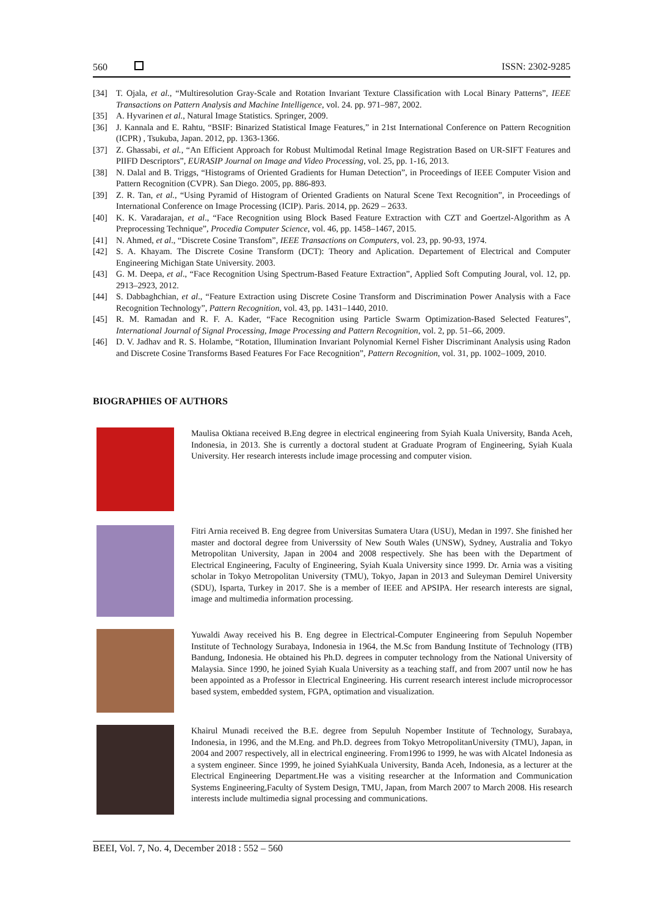560 ISSN: 2302-9285
[34] T. Ojala, et al., “Multiresolution Gray-Scale and Rotation Invariant Texture Classification with Local Binary Patterns”, IEEE Transactions on Pattern Analysis and Machine Intelligence, vol. 24. pp. 971–987, 2002.
[35] A. Hyvarinen et al., Natural Image Statistics. Springer, 2009.
[36] J. Kannala and E. Rahtu, “BSIF: Binarized Statistical Image Features,” in 21st International Conference on Pattern Recognition (ICPR) , Tsukuba, Japan. 2012, pp. 1363-1366.
[37] Z. Ghassabi, et al., “An Efficient Approach for Robust Multimodal Retinal Image Registration Based on UR-SIFT Features and PIIFD Descriptors”, EURASIP Journal on Image and Video Processing, vol. 25, pp. 1-16, 2013.
[38] N. Dalal and B. Triggs, “Histograms of Oriented Gradients for Human Detection”, in Proceedings of IEEE Computer Vision and Pattern Recognition (CVPR). San Diego. 2005, pp. 886-893.
[39] Z. R. Tan, et al., “Using Pyramid of Histogram of Oriented Gradients on Natural Scene Text Recognition”, in Proceedings of International Conference on Image Processing (ICIP). Paris. 2014, pp. 2629 – 2633.
[40] K. K. Varadarajan, et al., “Face Recognition using Block Based Feature Extraction with CZT and Goertzel-Algorithm as A Preprocessing Technique”, Procedia Computer Science, vol. 46, pp. 1458–1467, 2015.
[41] N. Ahmed, et al., “Discrete Cosine Transfom”, IEEE Transactions on Computers, vol. 23, pp. 90-93, 1974.
[42] S. A. Khayam. The Discrete Cosine Transform (DCT): Theory and Aplication. Departement of Electrical and Computer Engineering Michigan State University. 2003.
[43] G. M. Deepa, et al., “Face Recognition Using Spectrum-Based Feature Extraction”, Applied Soft Computing Joural, vol. 12, pp. 2913–2923, 2012.
[44] S. Dabbaghchian, et al., “Feature Extraction using Discrete Cosine Transform and Discrimination Power Analysis with a Face Recognition Technology”, Pattern Recognition, vol. 43, pp. 1431–1440, 2010.
[45] R. M. Ramadan and R. F. A. Kader, “Face Recognition using Particle Swarm Optimization-Based Selected Features”, International Journal of Signal Processing, Image Processing and Pattern Recognition, vol. 2, pp. 51–66, 2009.
[46] D. V. Jadhav and R. S. Holambe, “Rotation, Illumination Invariant Polynomial Kernel Fisher Discriminant Analysis using Radon and Discrete Cosine Transforms Based Features For Face Recognition”, Pattern Recognition, vol. 31, pp. 1002–1009, 2010.
BIOGRAPHIES OF AUTHORS
Maulisa Oktiana received B.Eng degree in electrical engineering from Syiah Kuala University, Banda Aceh, Indonesia, in 2013. She is currently a doctoral student at Graduate Program of Engineering, Syiah Kuala University. Her research interests include image processing and computer vision.
Fitri Arnia received B. Eng degree from Universitas Sumatera Utara (USU), Medan in 1997. She finished her master and doctoral degree from Universsity of New South Wales (UNSW), Sydney, Australia and Tokyo Metropolitan University, Japan in 2004 and 2008 respectively. She has been with the Department of Electrical Engineering, Faculty of Engineering, Syiah Kuala University since 1999. Dr. Arnia was a visiting scholar in Tokyo Metropolitan University (TMU), Tokyo, Japan in 2013 and Suleyman Demirel University (SDU), Isparta, Turkey in 2017. She is a member of IEEE and APSIPA. Her research interests are signal, image and multimedia information processing.
Yuwaldi Away received his B. Eng degree in Electrical-Computer Engineering from Sepuluh Nopember Institute of Technology Surabaya, Indonesia in 1964, the M.Sc from Bandung Institute of Technology (ITB) Bandung, Indonesia. He obtained his Ph.D. degrees in computer technology from the National University of Malaysia. Since 1990, he joined Syiah Kuala University as a teaching staff, and from 2007 until now he has been appointed as a Professor in Electrical Engineering. His current research interest include microprocessor based system, embedded system, FGPA, optimation and visualization.
Khairul Munadi received the B.E. degree from Sepuluh Nopember Institute of Technology, Surabaya, Indonesia, in 1996, and the M.Eng. and Ph.D. degrees from Tokyo MetropolitanUniversity (TMU), Japan, in 2004 and 2007 respectively, all in electrical engineering. From1996 to 1999, he was with Alcatel Indonesia as a system engineer. Since 1999, he joined SyiahKuala University, Banda Aceh, Indonesia, as a lecturer at the Electrical Engineering Department.He was a visiting researcher at the Information and Communication Systems Engineering,Faculty of System Design, TMU, Japan, from March 2007 to March 2008. His research interests include multimedia signal processing and communications.
BEEI, Vol. 7, No. 4, December 2018 : 552 – 560